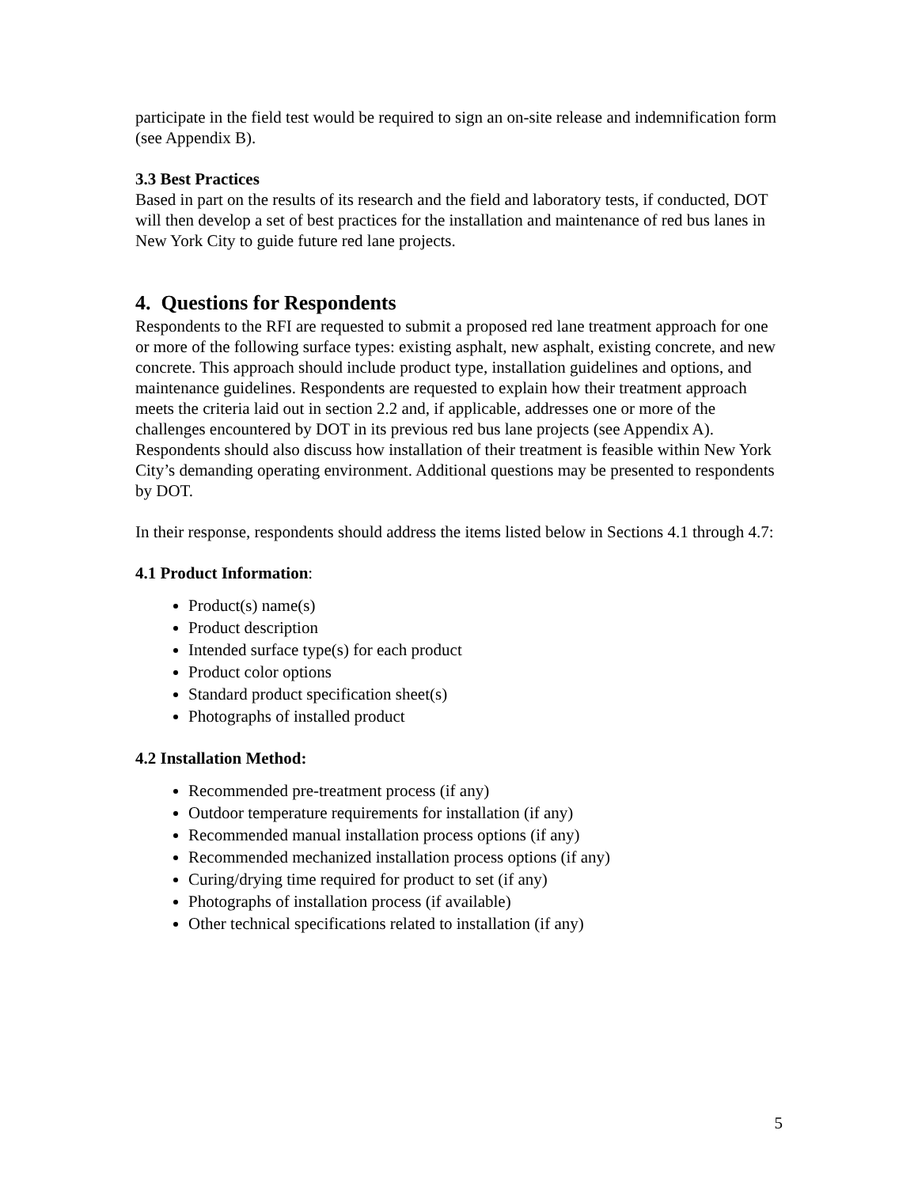participate in the field test would be required to sign an on-site release and indemnification form (see Appendix B).
3.3 Best Practices
Based in part on the results of its research and the field and laboratory tests, if conducted, DOT will then develop a set of best practices for the installation and maintenance of red bus lanes in New York City to guide future red lane projects.
4. Questions for Respondents
Respondents to the RFI are requested to submit a proposed red lane treatment approach for one or more of the following surface types: existing asphalt, new asphalt, existing concrete, and new concrete. This approach should include product type, installation guidelines and options, and maintenance guidelines. Respondents are requested to explain how their treatment approach meets the criteria laid out in section 2.2 and, if applicable, addresses one or more of the challenges encountered by DOT in its previous red bus lane projects (see Appendix A). Respondents should also discuss how installation of their treatment is feasible within New York City’s demanding operating environment. Additional questions may be presented to respondents by DOT.
In their response, respondents should address the items listed below in Sections 4.1 through 4.7:
4.1 Product Information:
Product(s) name(s)
Product description
Intended surface type(s) for each product
Product color options
Standard product specification sheet(s)
Photographs of installed product
4.2 Installation Method:
Recommended pre-treatment process (if any)
Outdoor temperature requirements for installation (if any)
Recommended manual installation process options (if any)
Recommended mechanized installation process options (if any)
Curing/drying time required for product to set (if any)
Photographs of installation process (if available)
Other technical specifications related to installation (if any)
5